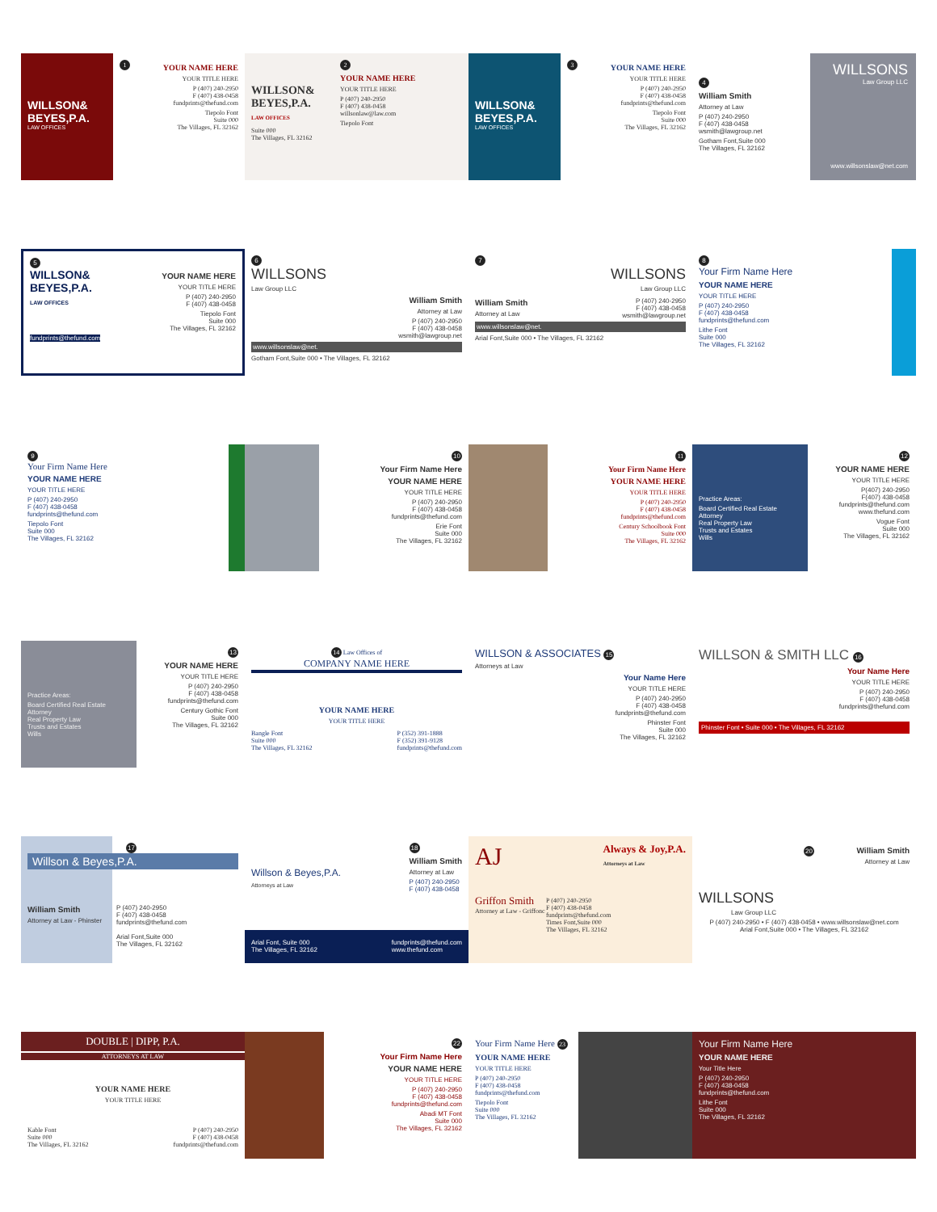WILLSON&
BEYES,P.A.
LAW OFFICES
1
YOUR NAME HERE
YOUR TITLE HERE
P (407) 240-2950
F (407) 438-0458
fundprints@thefund.com
Tiepolo Font
Suite 000
The Villages, FL 32162
2
WILLSON&
BEYES,P.A.
LAW OFFICES
YOUR NAME HERE
YOUR TITLE HERE
P (407) 240-2950
F (407) 438-0458
willsonlaw@law.com
Tiepolo Font
Suite 000
The Villages, FL 32162
WILLSON&
BEYES,P.A.
LAW OFFICES
3
YOUR NAME HERE
YOUR TITLE HERE
P (407) 240-2950
F (407) 438-0458
fundprints@thefund.com
Tiepolo Font
Suite 000
The Villages, FL 32162
4
William Smith
Attorney at Law
P (407) 240-2950
F (407) 438-0458
wsmith@lawgroup.net
Gotham Font,Suite 000
The Villages, FL 32162
WILLSONS
Law Group LLC
www.willsonslaw@net.com
5
WILLSON&
BEYES,P.A.
LAW OFFICES
YOUR NAME HERE
YOUR TITLE HERE
P (407) 240-2950
F (407) 438-0458
Tiepolo Font
Suite 000
The Villages, FL 32162
fundprints@thefund.com
6
WILLSONS
Law Group LLC
William Smith
Attorney at Law
P (407) 240-2950
F (407) 438-0458
wsmith@lawgroup.net
www.willsonslaw@net.
Gotham Font,Suite 000 • The Villages, FL 32162
7
WILLSONS
Law Group LLC
William Smith
Attorney at Law
P (407) 240-2950
F (407) 438-0458
wsmith@lawgroup.net
www.willsonslaw@net.
Arial Font,Suite 000 • The Villages, FL 32162
8
Your Firm Name Here
YOUR NAME HERE
YOUR TITLE HERE
P (407) 240-2950
F (407) 438-0458
fundprints@thefund.com
Lithe Font
Suite 000
The Villages, FL 32162
9
Your Firm Name Here
YOUR NAME HERE
YOUR TITLE HERE
P (407) 240-2950
F (407) 438-0458
fundprints@thefund.com
Tiepolo Font
Suite 000
The Villages, FL 32162
10
Your Firm Name Here
YOUR NAME HERE
YOUR TITLE HERE
P (407) 240-2950
F (407) 438-0458
fundprints@thefund.com
Erie Font
Suite 000
The Villages, FL 32162
11
Your Firm Name Here
YOUR NAME HERE
YOUR TITLE HERE
P (407) 240-2950
F (407) 438-0458
fundprints@thefund.com
Century Schoolbook Font
Suite 000
The Villages, FL 32162
Practice Areas:
Board Certified Real Estate Attorney
Real Property Law
Trusts and Estates
Wills
12
YOUR NAME HERE
YOUR TITLE HERE
P(407) 240-2950
F(407) 438-0458
fundprints@thefund.com
www.thefund.com
Vogue Font
Suite 000
The Villages, FL 32162
Practice Areas:
Board Certified Real Estate Attorney
Real Property Law
Trusts and Estates
Wills
13
YOUR NAME HERE
YOUR TITLE HERE
P (407) 240-2950
F (407) 438-0458
fundprints@thefund.com
Century Gothic Font
Suite 000
The Villages, FL 32162
14 Law Offices of
COMPANY NAME HERE
YOUR NAME HERE
YOUR TITLE HERE
Bangle Font
Suite 000
The Villages, FL 32162
P (352) 391-1888
F (352) 391-9128
fundprints@thefund.com
WILLSON & ASSOCIATES 15
Attorneys at Law
Your Name Here
YOUR TITLE HERE
P (407) 240-2950
F (407) 438-0458
fundprints@thefund.com
Phinster Font
Suite 000
The Villages, FL 32162
WILLSON & SMITH LLC 16
Your Name Here
YOUR TITLE HERE
P (407) 240-2950
F (407) 438-0458
fundprints@thefund.com
Phinster Font • Suite 000 • The Villages, FL 32162
17
Willson & Beyes,P.A.
William Smith
Attorney at Law - Phinster
P (407) 240-2950
F (407) 438-0458
fundprints@thefund.com
Arial Font,Suite 000
The Villages, FL 32162
Willson & Beyes,P.A.
Attorneys at Law
18
William Smith
Attorney at Law
P (407) 240-2950
F (407) 438-0458
Arial Font, Suite 000
The Villages, FL 32162
fundprints@thefund.com
www.thefund.com
AJ
Always & Joy,P.A.
Attorneys at Law
Griffon Smith
Attorney at Law - Griffonc
P (407) 240-2950
F (407) 438-0458
fundprints@thefund.com
Times Font,Suite 000
The Villages, FL 32162
20
William Smith
Attorney at Law
WILLSONS
Law Group LLC
P (407) 240-2950 • F (407) 438-0458 • www.willsonslaw@net.com
Arial Font,Suite 000 • The Villages, FL 32162
DOUBLE | DIPP, P.A.
ATTORNEYS AT LAW
YOUR NAME HERE
YOUR TITLE HERE
Kable Font
Suite 000
The Villages, FL 32162
P (407) 240-2950
F (407) 438-0458
fundprints@thefund.com
22
Your Firm Name Here
YOUR NAME HERE
YOUR TITLE HERE
P (407) 240-2950
F (407) 438-0458
fundprints@thefund.com
Abadi MT Font
Suite 000
The Villages, FL 32162
Your Firm Name Here 23
YOUR NAME HERE
YOUR TITLE HERE
P (407) 240-2950
F (407) 438-0458
fundprints@thefund.com
Tiepolo Font
Suite 000
The Villages, FL 32162
Your Firm Name Here
YOUR NAME HERE
Your Title Here
P (407) 240-2950
F (407) 438-0458
fundprints@thefund.com
Lithe Font
Suite 000
The Villages, FL 32162